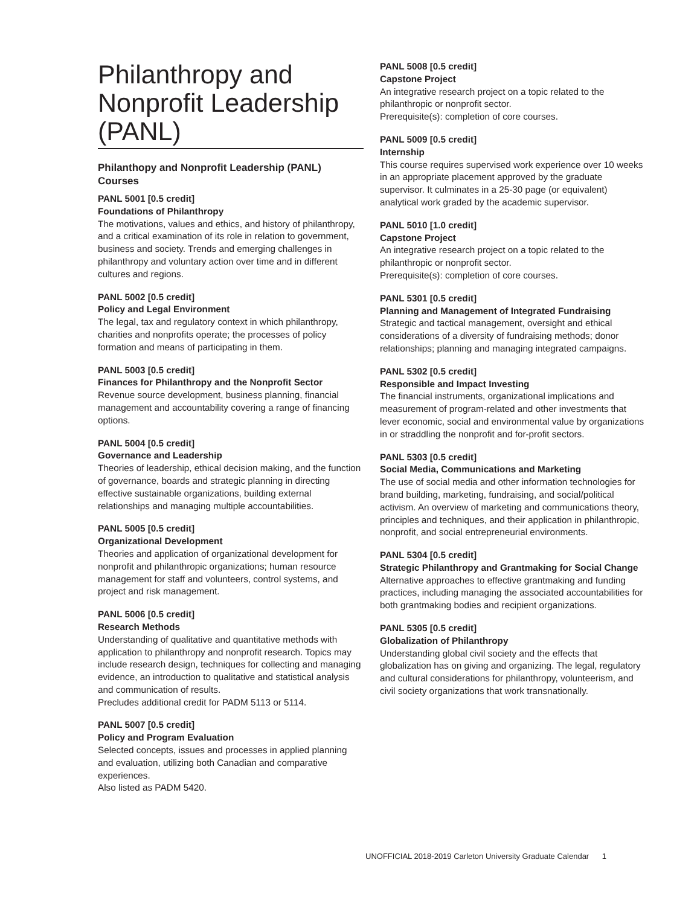Philanthropy and Nonprofit Leadership (PANL)
Philanthopy and Nonprofit Leadership (PANL) Courses
PANL 5001 [0.5 credit]
Foundations of Philanthropy
The motivations, values and ethics, and history of philanthropy, and a critical examination of its role in relation to government, business and society. Trends and emerging challenges in philanthropy and voluntary action over time and in different cultures and regions.
PANL 5002 [0.5 credit]
Policy and Legal Environment
The legal, tax and regulatory context in which philanthropy, charities and nonprofits operate; the processes of policy formation and means of participating in them.
PANL 5003 [0.5 credit]
Finances for Philanthropy and the Nonprofit Sector
Revenue source development, business planning, financial management and accountability covering a range of financing options.
PANL 5004 [0.5 credit]
Governance and Leadership
Theories of leadership, ethical decision making, and the function of governance, boards and strategic planning in directing effective sustainable organizations, building external relationships and managing multiple accountabilities.
PANL 5005 [0.5 credit]
Organizational Development
Theories and application of organizational development for nonprofit and philanthropic organizations; human resource management for staff and volunteers, control systems, and project and risk management.
PANL 5006 [0.5 credit]
Research Methods
Understanding of qualitative and quantitative methods with application to philanthropy and nonprofit research. Topics may include research design, techniques for collecting and managing evidence, an introduction to qualitative and statistical analysis and communication of results.
Precludes additional credit for PADM 5113 or 5114.
PANL 5007 [0.5 credit]
Policy and Program Evaluation
Selected concepts, issues and processes in applied planning and evaluation, utilizing both Canadian and comparative experiences.
Also listed as PADM 5420.
PANL 5008 [0.5 credit]
Capstone Project
An integrative research project on a topic related to the philanthropic or nonprofit sector.
Prerequisite(s): completion of core courses.
PANL 5009 [0.5 credit]
Internship
This course requires supervised work experience over 10 weeks in an appropriate placement approved by the graduate supervisor. It culminates in a 25-30 page (or equivalent) analytical work graded by the academic supervisor.
PANL 5010 [1.0 credit]
Capstone Project
An integrative research project on a topic related to the philanthropic or nonprofit sector.
Prerequisite(s): completion of core courses.
PANL 5301 [0.5 credit]
Planning and Management of Integrated Fundraising
Strategic and tactical management, oversight and ethical considerations of a diversity of fundraising methods; donor relationships; planning and managing integrated campaigns.
PANL 5302 [0.5 credit]
Responsible and Impact Investing
The financial instruments, organizational implications and measurement of program-related and other investments that lever economic, social and environmental value by organizations in or straddling the nonprofit and for-profit sectors.
PANL 5303 [0.5 credit]
Social Media, Communications and Marketing
The use of social media and other information technologies for brand building, marketing, fundraising, and social/political activism. An overview of marketing and communications theory, principles and techniques, and their application in philanthropic, nonprofit, and social entrepreneurial environments.
PANL 5304 [0.5 credit]
Strategic Philanthropy and Grantmaking for Social Change
Alternative approaches to effective grantmaking and funding practices, including managing the associated accountabilities for both grantmaking bodies and recipient organizations.
PANL 5305 [0.5 credit]
Globalization of Philanthropy
Understanding global civil society and the effects that globalization has on giving and organizing. The legal, regulatory and cultural considerations for philanthropy, volunteerism, and civil society organizations that work transnationally.
UNOFFICIAL 2018-2019 Carleton University Graduate Calendar 1